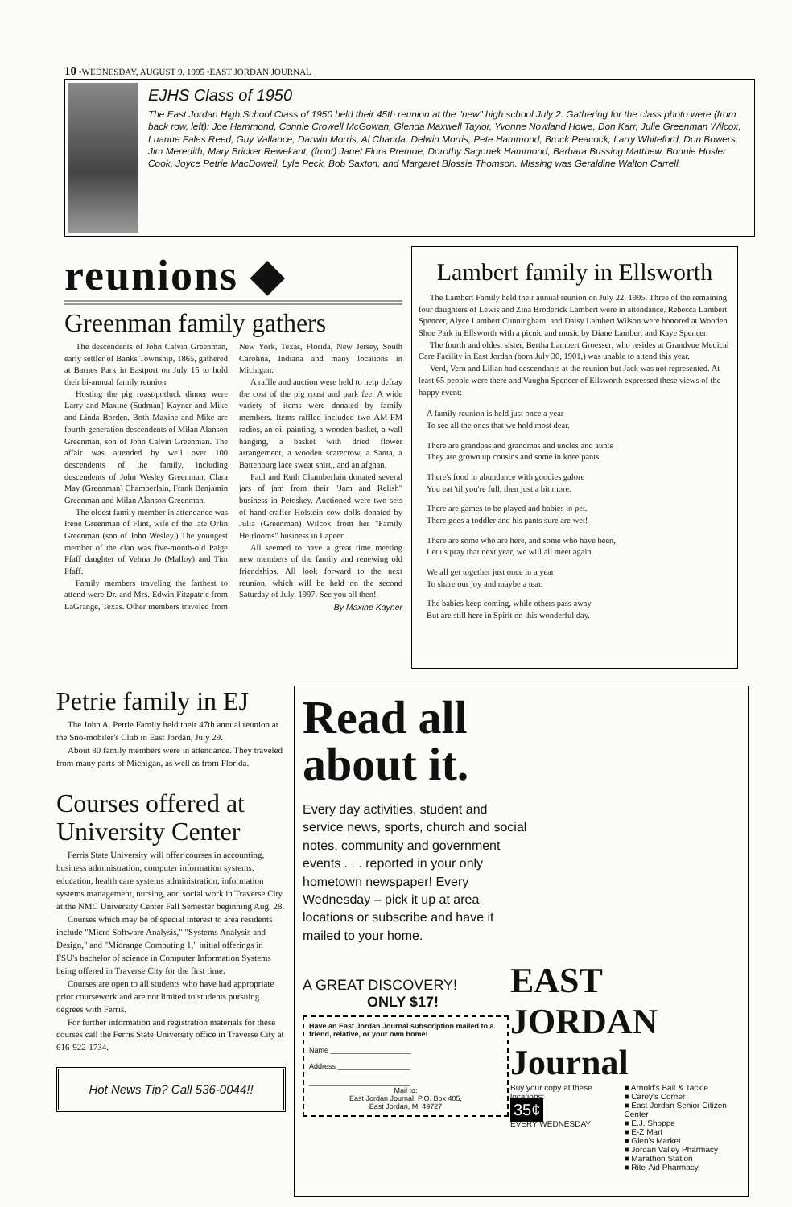10 •WEDNESDAY, AUGUST 9, 1995 •EAST JORDAN JOURNAL
EJHS Class of 1950
The East Jordan High School Class of 1950 held their 45th reunion at the "new" high school July 2. Gathering for the class photo were (from back row, left): Joe Hammond, Connie Crowell McGowan, Glenda Maxwell Taylor, Yvonne Nowland Howe, Don Karr, Julie Greenman Wilcox, Luanne Fales Reed, Guy Vallance, Darwin Morris, Al Chanda, Delwin Morris, Pete Hammond, Brock Peacock, Larry Whiteford, Don Bowers, Jim Meredith, Mary Bricker Rewekant, (front) Janet Flora Premoe, Dorothy Sagonek Hammond, Barbara Bussing Matthew, Bonnie Hosler Cook, Joyce Petrie MacDowell, Lyle Peck, Bob Saxton, and Margaret Blossie Thomson. Missing was Geraldine Walton Carrell.
reunions ◆
Greenman family gathers
The descendents of John Calvin Greenman, early settler of Banks Township, 1865, gathered at Barnes Park in Eastport on July 15 to hold their bi-annual family reunion.
Hosting the pig roast/potluck dinner were Larry and Maxine (Sudman) Kayner and Mike and Linda Borden. Both Maxine and Mike are fourth-generation descendents of Milan Alanson Greenman, son of John Calvin Greenman. The affair was attended by well over 100 descendents of the family, including descendents of John Wesley Greenman, Clara May (Greenman) Chamberlain, Frank Benjamin Greenman and Milan Alanson Greenman.
The oldest family member in attendance was Irene Greenman of Flint, wife of the late Orlin Greenman (son of John Wesley.) The youngest member of the clan was five-month-old Paige Pfaff daughter of Velma Jo (Malloy) and Tim Pfaff.
Family members traveling the farthest to attend were Dr. and Mrs. Edwin Fitzpatric from LaGrange, Texas. Other members traveled from New York, Texas, Florida, New Jersey, South Carolina, Indiana and many locations in Michigan.
A raffle and auction were held to help defray the cost of the pig roast and park fee. A wide variety of items were donated by family members. Items raffled included two AM-FM radios, an oil painting, a wooden basket, a wall hanging, a basket with dried flower arrangement, a wooden scarecrow, a Santa, a Battenburg lace sweat shirt,, and an afghan.
Paul and Ruth Chamberlain donated several jars of jam from their "Jam and Relish" business in Petoskey. Auctioned were two sets of hand-crafter Holstein cow dolls donated by Julia (Greenman) Wilcox from her "Family Heirlooms" business in Lapeer.
All seemed to have a great time meeting new members of the family and renewing old friendships. All look forward to the next reunion, which will be held on the second Saturday of July, 1997. See you all then!
By Maxine Kayner
Lambert family in Ellsworth
The Lambert Family held their annual reunion on July 22, 1995. Three of the remaining four daughters of Lewis and Zina Broderick Lambert were in attendance. Rebecca Lambert Spencer, Alyce Lambert Cunningham, and Daisy Lambert Wilson were honored at Wooden Shoe Park in Ellsworth with a picnic and music by Diane Lambert and Kaye Spencer.
The fourth and oldest sister, Bertha Lambert Groesser, who resides at Grandvue Medical Care Facility in East Jordan (born July 30, 1901,) was unable to attend this year.
Verd, Vern and Lilian had descendants at the reunion but Jack was not represented. At least 65 people were there and Vaughn Spencer of Ellsworth expressed these views of the happy event:
A family reunion is held just once a year
To see all the ones that we hold most dear.
There are grandpas and grandmas and uncles and aunts
They are grown up cousins and some in knee pants.
There's food in abundance with goodies galore
You eat 'til you're full, then just a bit more.
There are games to be played and babies to pet.
There goes a toddler and his pants sure are wet!
There are some who are here, and some who have been,
Let us pray that next year, we will all meet again.
We all get together just once in a year
To share our joy and maybe a tear.
The babies keep coming, while others pass away
But are still here in Spirit on this wonderful day.
Petrie family in EJ
The John A. Petrie Family held their 47th annual reunion at the Sno-mobiler's Club in East Jordan, July 29.
About 80 family members were in attendance. They traveled from many parts of Michigan, as well as from Florida.
Courses offered at University Center
Ferris State University will offer courses in accounting, business administration, computer information systems, education, health care systems administration, information systems management, nursing, and social work in Traverse City at the NMC University Center Fall Semester beginning Aug. 28.
Courses which may be of special interest to area residents include "Micro Software Analysis," "Systems Analysis and Design," and "Midrange Computing 1," initial offerings in FSU's bachelor of science in Computer Information Systems being offered in Traverse City for the first time.
Courses are open to all students who have had appropriate prior coursework and are not limited to students pursuing degrees with Ferris.
For further information and registration materials for these courses call the Ferris State University office in Traverse City at 616-922-1734.
Hot News Tip? Call 536-0044!!
Read all
about it.
Every day activities, student and service news, sports, church and social notes, community and government events . . . reported in your only hometown newspaper! Every Wednesday – pick it up at area locations or subscribe and have it mailed to your home.
A GREAT DISCOVERY!
ONLY $17!
Have an East Jordan Journal subscription mailed to a friend, relative, or your own home!
Name ____________________
Address __________________
_________________________
Mail to:
East Jordan Journal, P.O. Box 405,
East Jordan, MI 49727
EAST JORDAN Journal
Buy your copy at these locations:
35¢
EVERY WEDNESDAY
■ Arnold's Bait & Tackle
■ Carey's Corner
■ East Jordan Senior Citizen Center
■ E.J. Shoppe
■ E-Z Mart
■ Glen's Market
■ Jordan Valley Pharmacy
■ Marathon Station
■ Rite-Aid Pharmacy